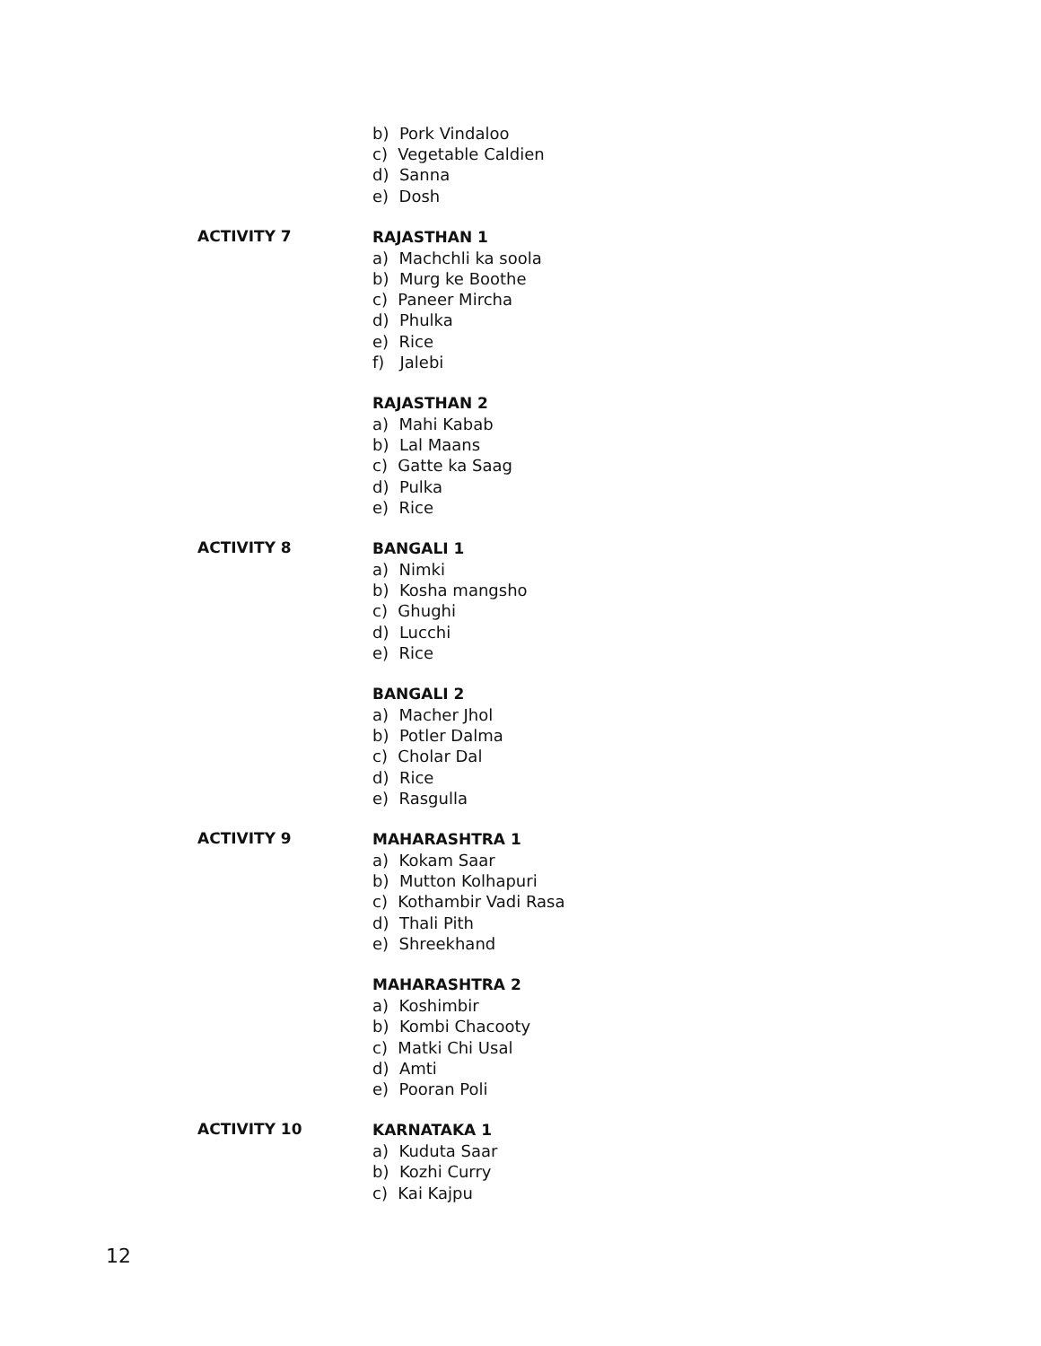b) Pork Vindaloo
c) Vegetable Caldien
d) Sanna
e) Dosh
ACTIVITY 7
RAJASTHAN 1
a) Machchli ka soola
b) Murg ke Boothe
c) Paneer Mircha
d) Phulka
e) Rice
f) Jalebi
RAJASTHAN 2
a) Mahi Kabab
b) Lal Maans
c) Gatte ka Saag
d) Pulka
e) Rice
ACTIVITY 8
BANGALI 1
a) Nimki
b) Kosha mangsho
c) Ghughi
d) Lucchi
e) Rice
BANGALI 2
a) Macher Jhol
b) Potler Dalma
c) Cholar Dal
d) Rice
e) Rasgulla
ACTIVITY 9
MAHARASHTRA 1
a) Kokam Saar
b) Mutton Kolhapuri
c) Kothambir Vadi Rasa
d) Thali Pith
e) Shreekhand
MAHARASHTRA 2
a) Koshimbir
b) Kombi Chacooty
c) Matki Chi Usal
d) Amti
e) Pooran Poli
ACTIVITY 10
KARNATAKA 1
a) Kuduta Saar
b) Kozhi Curry
c) Kai Kajpu
12